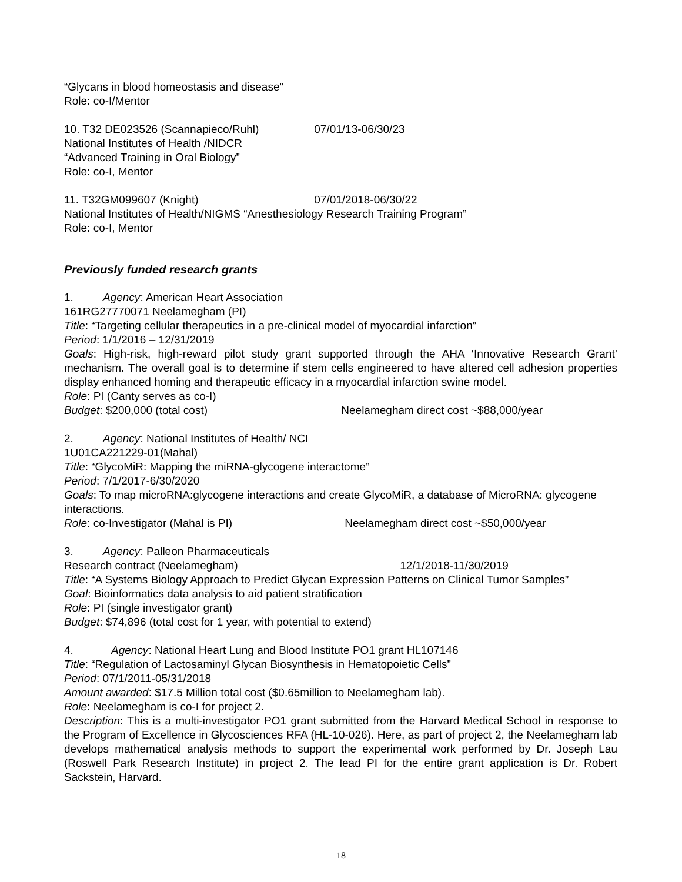“Glycans in blood homeostasis and disease”
Role: co-I/Mentor
10. T32 DE023526 (Scannapieco/Ruhl) 07/01/13-06/30/23
National Institutes of Health /NIDCR
“Advanced Training in Oral Biology”
Role: co-I, Mentor
11. T32GM099607 (Knight) 07/01/2018-06/30/22
National Institutes of Health/NIGMS “Anesthesiology Research Training Program”
Role: co-I, Mentor
Previously funded research grants
1. Agency: American Heart Association
161RG27770071 Neelamegham (PI)
Title: “Targeting cellular therapeutics in a pre-clinical model of myocardial infarction”
Period: 1/1/2016 – 12/31/2019
Goals: High-risk, high-reward pilot study grant supported through the AHA ‘Innovative Research Grant’ mechanism. The overall goal is to determine if stem cells engineered to have altered cell adhesion properties display enhanced homing and therapeutic efficacy in a myocardial infarction swine model.
Role: PI (Canty serves as co-I)
Budget: $200,000 (total cost) Neelamegham direct cost ~$88,000/year
2. Agency: National Institutes of Health/ NCI
1U01CA221229-01(Mahal)
Title: “GlycoMiR: Mapping the miRNA-glycogene interactome”
Period: 7/1/2017-6/30/2020
Goals: To map microRNA:glycogene interactions and create GlycoMiR, a database of MicroRNA: glycogene interactions.
Role: co-Investigator (Mahal is PI) Neelamegham direct cost ~$50,000/year
3. Agency: Palleon Pharmaceuticals
Research contract (Neelamegham) 12/1/2018-11/30/2019
Title: “A Systems Biology Approach to Predict Glycan Expression Patterns on Clinical Tumor Samples”
Goal: Bioinformatics data analysis to aid patient stratification
Role: PI (single investigator grant)
Budget: $74,896 (total cost for 1 year, with potential to extend)
4. Agency: National Heart Lung and Blood Institute PO1 grant HL107146
Title: “Regulation of Lactosaminyl Glycan Biosynthesis in Hematopoietic Cells”
Period: 07/1/2011-05/31/2018
Amount awarded: $17.5 Million total cost ($0.65million to Neelamegham lab).
Role: Neelamegham is co-I for project 2.
Description: This is a multi-investigator PO1 grant submitted from the Harvard Medical School in response to the Program of Excellence in Glycosciences RFA (HL-10-026). Here, as part of project 2, the Neelamegham lab develops mathematical analysis methods to support the experimental work performed by Dr. Joseph Lau (Roswell Park Research Institute) in project 2. The lead PI for the entire grant application is Dr. Robert Sackstein, Harvard.
18